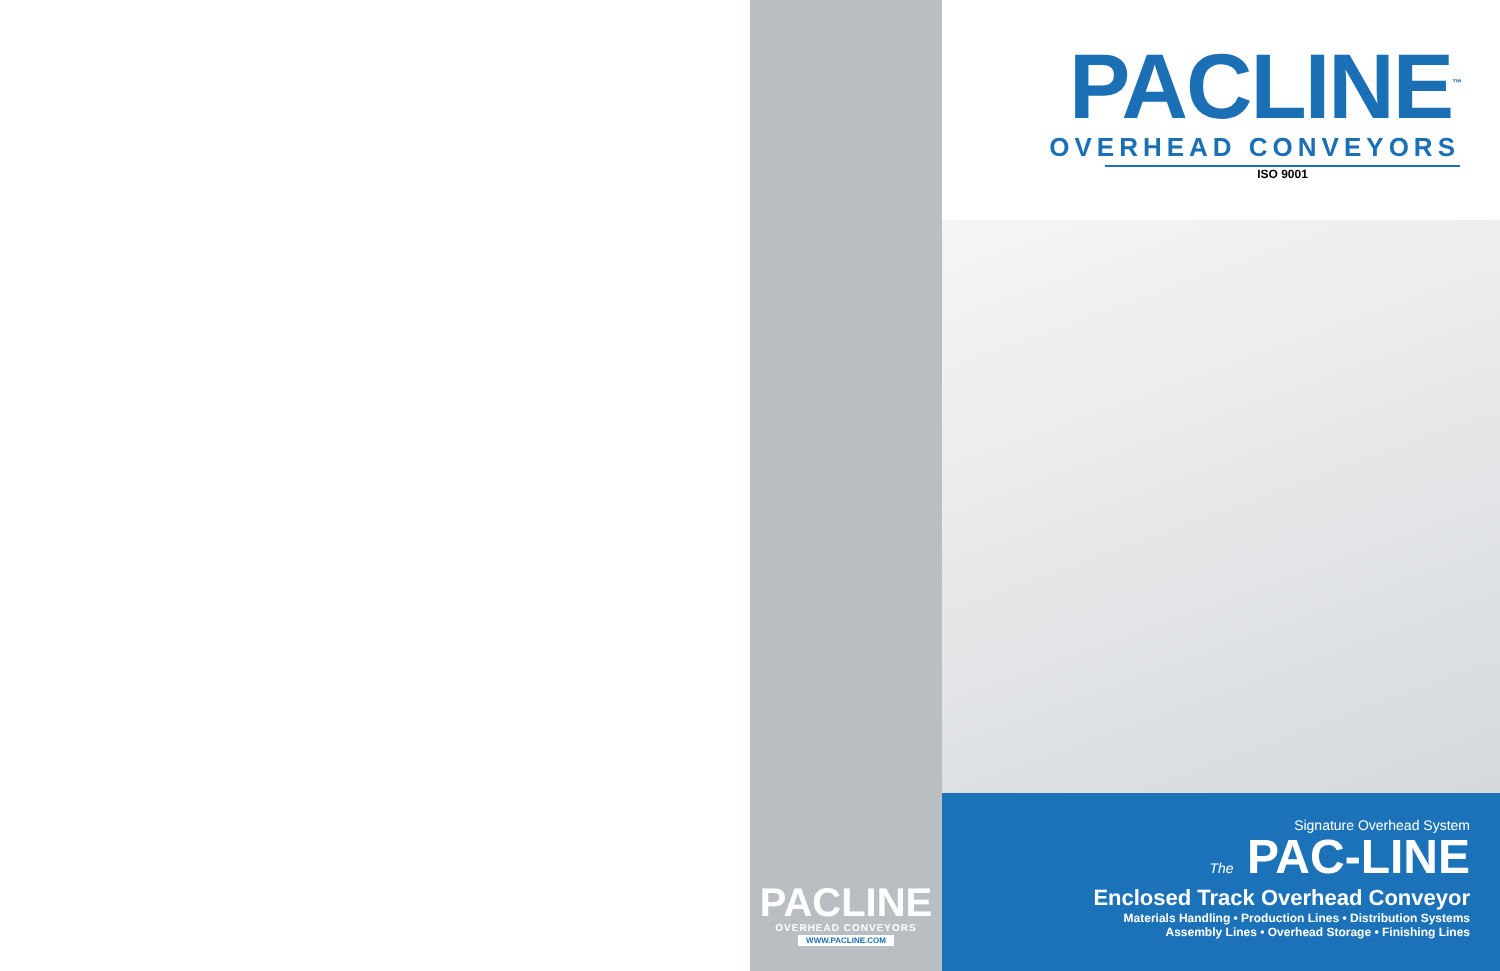PACLINE
OVERHEAD CONVEYORS
WWW.PACLINE.COM
PACLINE<sup>™</sup>
OVERHEAD CONVEYORS
ISO 9001
Signature Overhead System
The PAC-LINE
Enclosed Track Overhead Conveyor
Materials Handling • Production Lines • Distribution Systems
Assembly Lines • Overhead Storage • Finishing Lines